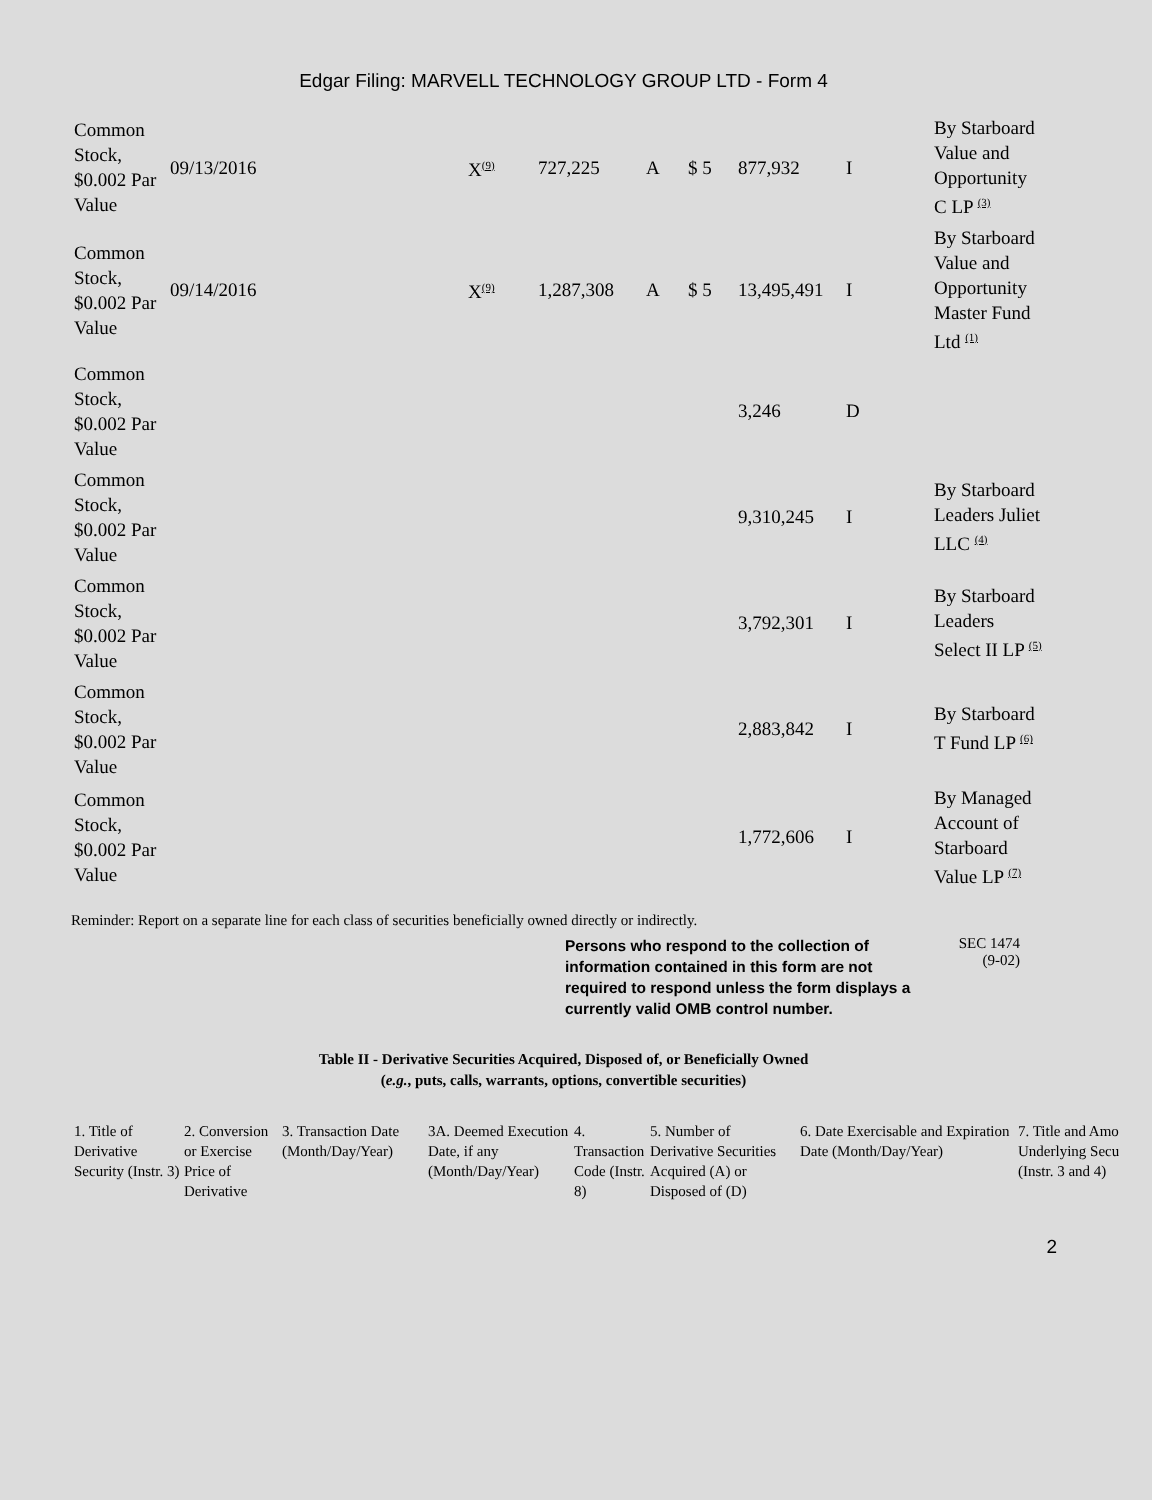Edgar Filing: MARVELL TECHNOLOGY GROUP LTD - Form 4
| Common Stock, $0.002 Par Value | 09/13/2016 | X<sup>(9)</sup> | 727,225 | A | $ 5 | 877,932 | I | By Starboard Value and Opportunity C LP <sup>(3)</sup> |
| Common Stock, $0.002 Par Value | 09/14/2016 | X<sup>(9)</sup> | 1,287,308 | A | $ 5 | 13,495,491 | I | By Starboard Value and Opportunity Master Fund Ltd <sup>(1)</sup> |
| Common Stock, $0.002 Par Value | | | | | | 3,246 | D | |
| Common Stock, $0.002 Par Value | | | | | | 9,310,245 | I | By Starboard Leaders Juliet LLC <sup>(4)</sup> |
| Common Stock, $0.002 Par Value | | | | | | 3,792,301 | I | By Starboard Leaders Select II LP <sup>(5)</sup> |
| Common Stock, $0.002 Par Value | | | | | | 2,883,842 | I | By Starboard T Fund LP <sup>(6)</sup> |
| Common Stock, $0.002 Par Value | | | | | | 1,772,606 | I | By Managed Account of Starboard Value LP <sup>(7)</sup> |
Reminder: Report on a separate line for each class of securities beneficially owned directly or indirectly.
Persons who respond to the collection of information contained in this form are not required to respond unless the form displays a currently valid OMB control number.
SEC 1474
(9-02)
Table II - Derivative Securities Acquired, Disposed of, or Beneficially Owned
(e.g., puts, calls, warrants, options, convertible securities)
| 1. Title of Derivative Security (Instr. 3) | 2. Conversion or Exercise Price of Derivative | 3. Transaction Date (Month/Day/Year) | 3A. Deemed Execution Date, if any (Month/Day/Year) | 4. Transaction Code (Instr. 8) | 5. Number of Derivative Securities Acquired (A) or Disposed of (D) | 6. Date Exercisable and Expiration Date (Month/Day/Year) | 7. Title and Amo Underlying Secu (Instr. 3 and 4) |
| --- | --- | --- | --- | --- | --- | --- | --- |
2